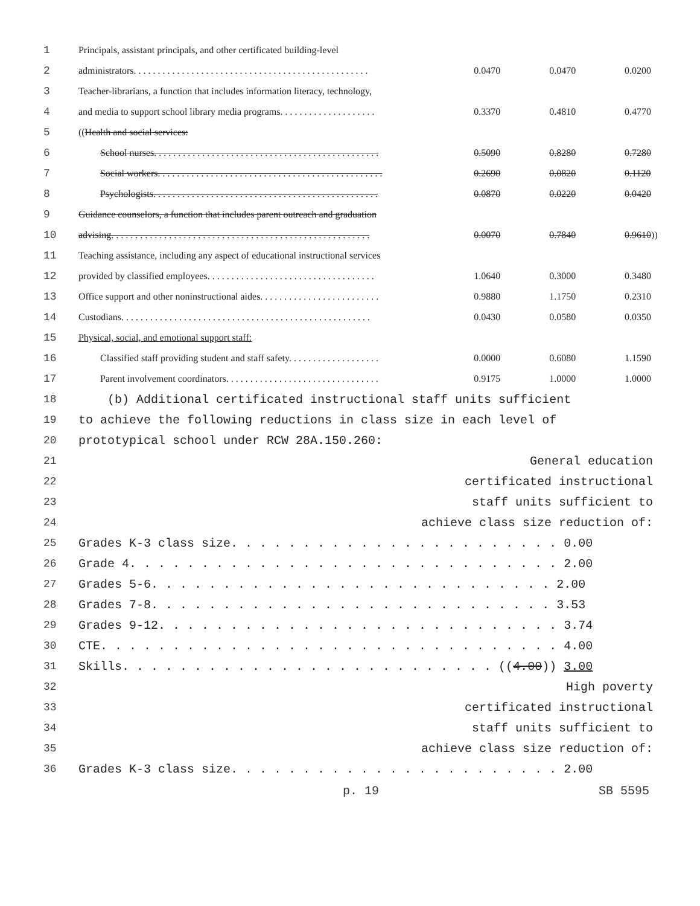| 1 | Principals, assistant principals, and other certificated building-level | | | |
| 2 | administrators. . . . . . . . . . . . . . . . . . . . . . . . . . . . . . . . . . . . . . . . . . . . . . . . . | 0.0470 | 0.0470 | 0.0200 |
| 3 | Teacher-librarians, a function that includes information literacy, technology, | | | |
| 4 | and media to support school library media programs. . . . . . . . . . . . . . . . . . . . | 0.3370 | 0.4810 | 0.4770 |
| 5 | (( Health and social services: | | | |
| 6 | School nurses. . . . . . . . . . . . . . . . . . . . . . . . . . . . . . . . . . . . . . . . . . . . . . . | 0.5090 | 0.8280 | 0.7280 |
| 7 | Social workers. . . . . . . . . . . . . . . . . . . . . . . . . . . . . . . . . . . . . . . . . . . . . . . | 0.2690 | 0.0820 | 0.1120 |
| 8 | Psychologists. . . . . . . . . . . . . . . . . . . . . . . . . . . . . . . . . . . . . . . . . . . . . . . | 0.0870 | 0.0220 | 0.0420 |
| 9 | Guidance counselors, a function that includes parent outreach and graduation | | | |
| 10 | advising. . . . . . . . . . . . . . . . . . . . . . . . . . . . . . . . . . . . . . . . . . . . . . . . . . . . . . | 0.0070 | 0.7840 | 0.9610 )) |
| 11 | Teaching assistance, including any aspect of educational instructional services | | | |
| 12 | provided by classified employees. . . . . . . . . . . . . . . . . . . . . . . . . . . . . . . . . . . | 1.0640 | 0.3000 | 0.3480 |
| 13 | Office support and other noninstructional aides. . . . . . . . . . . . . . . . . . . . . . . . . | 0.9880 | 1.1750 | 0.2310 |
| 14 | Custodians. . . . . . . . . . . . . . . . . . . . . . . . . . . . . . . . . . . . . . . . . . . . . . . . . . . . | 0.0430 | 0.0580 | 0.0350 |
| 15 | Physical, social, and emotional support staff: | | | |
| 16 | Classified staff providing student and staff safety. . . . . . . . . . . . . . . . . . . | 0.0000 | 0.6080 | 1.1590 |
| 17 | Parent involvement coordinators. . . . . . . . . . . . . . . . . . . . . . . . . . . . . . . . | 0.9175 | 1.0000 | 1.0000 |
| 18 | (b) Additional certificated instructional staff units sufficient |
| 19 | to achieve the following reductions in class size in each level of |
| 20 | prototypical school under RCW 28A.150.260: |
| 21 | General education |
| 22 | certificated instructional |
| 23 | staff units sufficient to |
| 24 | achieve class size reduction of: |
| 25 | Grades K-3 class size. . . . . . . . . . . . . . . . . . . . . . . 0.00 |
| 26 | Grade 4. . . . . . . . . . . . . . . . . . . . . . . . . . . . . . 2.00 |
| 27 | Grades 5-6. . . . . . . . . . . . . . . . . . . . . . . . . . . . 2.00 |
| 28 | Grades 7-8. . . . . . . . . . . . . . . . . . . . . . . . . . . . 3.53 |
| 29 | Grades 9-12. . . . . . . . . . . . . . . . . . . . . . . . . . . . 3.74 |
| 30 | CTE. . . . . . . . . . . . . . . . . . . . . . . . . . . . . . . . 4.00 |
| 31 | Skills. . . . . . . . . . . . . . . . . . . . . . . . . . (( 4.00 )) 3.00 |
| 32 | High poverty |
| 33 | certificated instructional |
| 34 | staff units sufficient to |
| 35 | achieve class size reduction of: |
| 36 | Grades K-3 class size. . . . . . . . . . . . . . . . . . . . . . . 2.00 |
p. 19 SB 5595